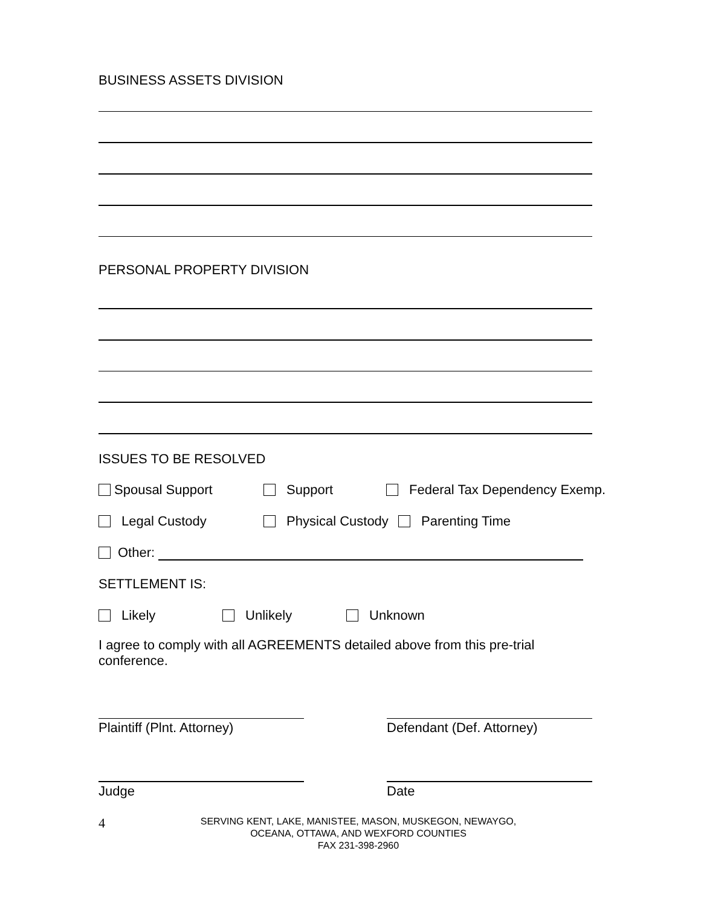BUSINESS ASSETS DIVISION
PERSONAL PROPERTY DIVISION
ISSUES TO BE RESOLVED
Spousal Support Support Federal Tax Dependency Exemp.
Legal Custody Physical Custody Parenting Time
Other:
SETTLEMENT IS:
Likely Unlikely Unknown
I agree to comply with all AGREEMENTS detailed above from this pre-trial conference.
Plaintiff (Plnt. Attorney)
Defendant (Def. Attorney)
Judge Date
4
SERVING KENT, LAKE, MANISTEE, MASON, MUSKEGON, NEWAYGO,
OCEANA, OTTAWA, AND WEXFORD COUNTIES
FAX 231-398-2960